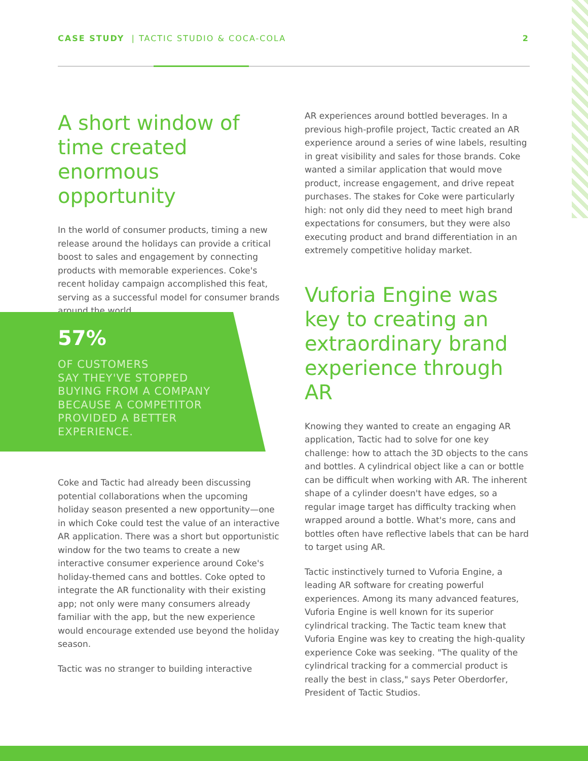CASE STUDY | TACTIC STUDIO & COCA-COLA 2
A short window of time created enormous opportunity
In the world of consumer products, timing a new release around the holidays can provide a critical boost to sales and engagement by connecting products with memorable experiences. Coke's recent holiday campaign accomplished this feat, serving as a successful model for consumer brands around the world.
57%
OF CUSTOMERS
SAY THEY'VE STOPPED
BUYING FROM A COMPANY
BECAUSE A COMPETITOR
PROVIDED A BETTER
EXPERIENCE.
Coke and Tactic had already been discussing potential collaborations when the upcoming holiday season presented a new opportunity—one in which Coke could test the value of an interactive AR application. There was a short but opportunistic window for the two teams to create a new interactive consumer experience around Coke's holiday-themed cans and bottles. Coke opted to integrate the AR functionality with their existing app; not only were many consumers already familiar with the app, but the new experience would encourage extended use beyond the holiday season.
Tactic was no stranger to building interactive
AR experiences around bottled beverages. In a previous high-profile project, Tactic created an AR experience around a series of wine labels, resulting in great visibility and sales for those brands. Coke wanted a similar application that would move product, increase engagement, and drive repeat purchases. The stakes for Coke were particularly high: not only did they need to meet high brand expectations for consumers, but they were also executing product and brand differentiation in an extremely competitive holiday market.
Vuforia Engine was key to creating an extraordinary brand experience through AR
Knowing they wanted to create an engaging AR application, Tactic had to solve for one key challenge: how to attach the 3D objects to the cans and bottles. A cylindrical object like a can or bottle can be difficult when working with AR. The inherent shape of a cylinder doesn't have edges, so a regular image target has difficulty tracking when wrapped around a bottle. What's more, cans and bottles often have reflective labels that can be hard to target using AR.
Tactic instinctively turned to Vuforia Engine, a leading AR software for creating powerful experiences. Among its many advanced features, Vuforia Engine is well known for its superior cylindrical tracking. The Tactic team knew that Vuforia Engine was key to creating the high-quality experience Coke was seeking. "The quality of the cylindrical tracking for a commercial product is really the best in class," says Peter Oberdorfer, President of Tactic Studios.